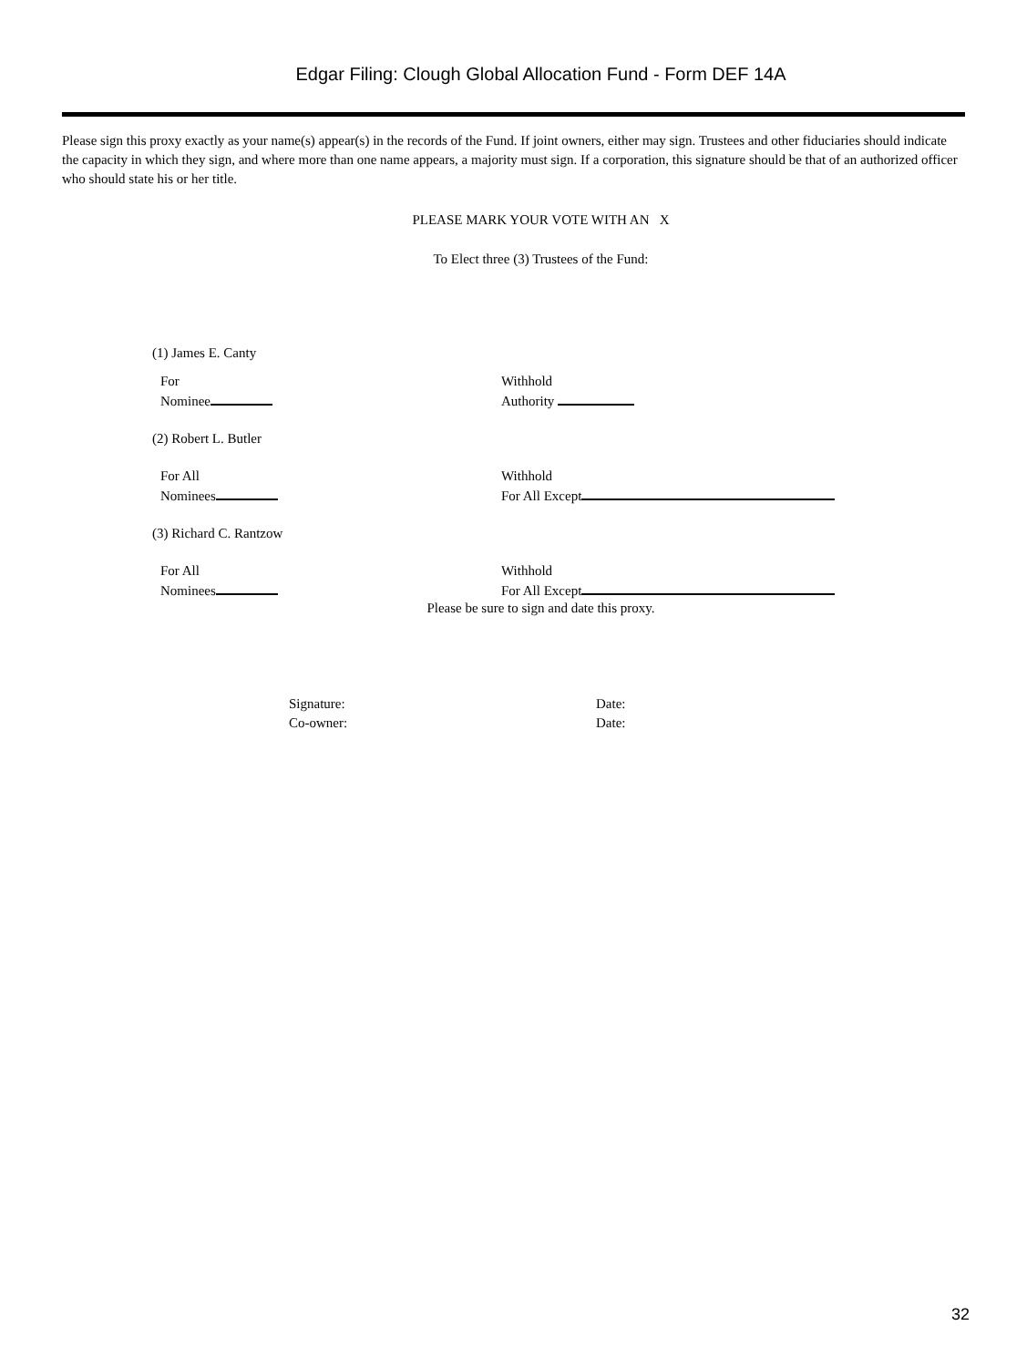Edgar Filing: Clough Global Allocation Fund - Form DEF 14A
Please sign this proxy exactly as your name(s) appear(s) in the records of the Fund. If joint owners, either may sign. Trustees and other fiduciaries should indicate the capacity in which they sign, and where more than one name appears, a majority must sign. If a corporation, this signature should be that of an authorized officer who should state his or her title.
PLEASE MARK YOUR VOTE WITH AN X
To Elect three (3) Trustees of the Fund:
(1) James E. Canty
For
Nominee
Withhold
Authority
(2) Robert L. Butler
For All
Nominees
Withhold
For All Except
(3) Richard C. Rantzow
For All
Nominees
Withhold
For All Except
Please be sure to sign and date this proxy.
Signature:
Co-owner:
Date:
Date:
32